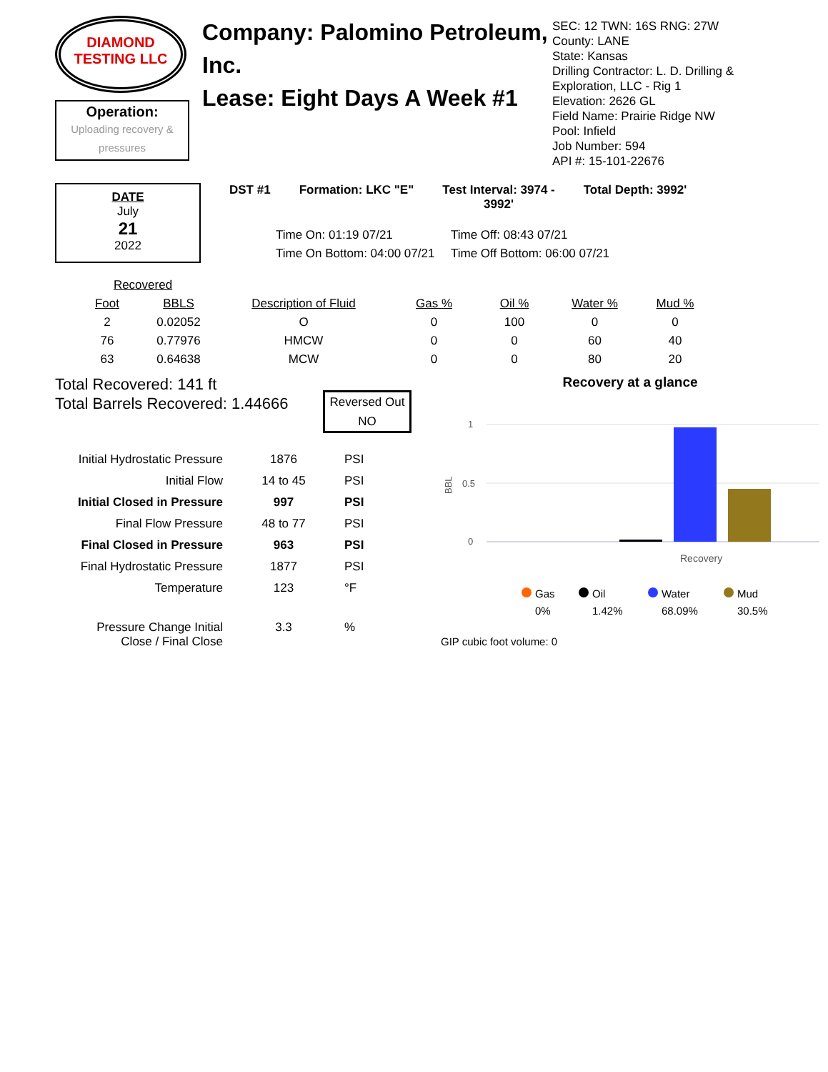DIAMOND
TESTING LLC
Operation:
Uploading recovery &
pressures
Company: Palomino Petroleum, Inc.
Lease: Eight Days A Week #1
SEC: 12 TWN: 16S RNG: 27W
County: LANE
State: Kansas
Drilling Contractor: L. D. Drilling &
Exploration, LLC - Rig 1
Elevation: 2626 GL
Field Name: Prairie Ridge NW
Pool: Infield
Job Number: 594
API #: 15-101-22676
DATE
July
21
2022
DST #1 Formation: LKC "E" Test Interval: 3974 -
3992' Total Depth: 3992'
Time On: 01:19 07/21 Time Off: 08:43 07/21 Time On Bottom: 04:00 07/21 Time Off Bottom: 06:00 07/21
| Recovered | | | | | | |
| --- | --- | --- | --- | --- | --- | --- |
| Foot | BBLS | Description of Fluid | Gas % | Oil % | Water % | Mud % |
| 2 | 0.02052 | O | 0 | 100 | 0 | 0 |
| 76 | 0.77976 | HMCW | 0 | 0 | 60 | 40 |
| 63 | 0.64638 | MCW | 0 | 0 | 80 | 20 |
Total Recovered: 141 ft
Total Barrels Recovered: 1.44666
Reversed Out
NO
| Initial Hydrostatic Pressure | 1876 | PSI |
| Initial Flow | 14 to 45 | PSI |
| Initial Closed in Pressure | 997 | PSI |
| Final Flow Pressure | 48 to 77 | PSI |
| Final Closed in Pressure | 963 | PSI |
| Final Hydrostatic Pressure | 1877 | PSI |
| Temperature | 123 | °F |
| Pressure Change Initial Close / Final Close | 3.3 | % |
Recovery at a glance
1
0.5
0
BBL
Recovery
Gas
Oil
Water
Mud
0%
1.42%
68.09%
30.5%
GIP cubic foot volume: 0